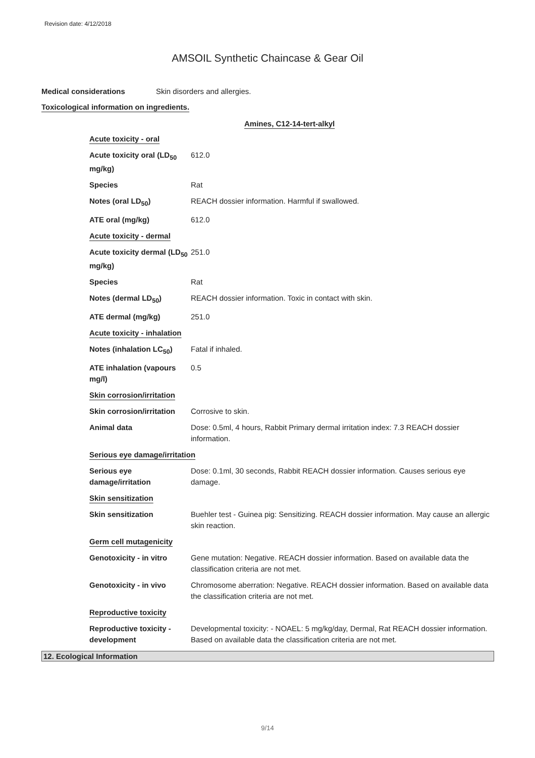Revision date: 4/12/2018
AMSOIL Synthetic Chaincase & Gear Oil
Medical considerations Skin disorders and allergies.
Toxicological information on ingredients.
Amines, C12-14-tert-alkyl
| Acute toxicity - oral | |
| Acute toxicity oral (LD<sub>50</sub> mg/kg) | 612.0 |
| Species | Rat |
| Notes (oral LD<sub>50</sub>) | REACH dossier information. Harmful if swallowed. |
| ATE oral (mg/kg) | 612.0 |
| Acute toxicity - dermal | |
| Acute toxicity dermal (LD<sub>50</sub> mg/kg) | 251.0 |
| Species | Rat |
| Notes (dermal LD<sub>50</sub>) | REACH dossier information. Toxic in contact with skin. |
| ATE dermal (mg/kg) | 251.0 |
| Acute toxicity - inhalation | |
| Notes (inhalation LC<sub>50</sub>) | Fatal if inhaled. |
| ATE inhalation (vapours mg/l) | 0.5 |
| Skin corrosion/irritation | |
| Skin corrosion/irritation | Corrosive to skin. |
| Animal data | Dose: 0.5ml, 4 hours, Rabbit Primary dermal irritation index: 7.3 REACH dossier information. |
| Serious eye damage/irritation | |
| Serious eye damage/irritation | Dose: 0.1ml, 30 seconds, Rabbit REACH dossier information. Causes serious eye damage. |
| Skin sensitization | |
| Skin sensitization | Buehler test - Guinea pig: Sensitizing. REACH dossier information. May cause an allergic skin reaction. |
| Germ cell mutagenicity | |
| Genotoxicity - in vitro | Gene mutation: Negative. REACH dossier information. Based on available data the classification criteria are not met. |
| Genotoxicity - in vivo | Chromosome aberration: Negative. REACH dossier information. Based on available data the classification criteria are not met. |
| Reproductive toxicity | |
| Reproductive toxicity - development | Developmental toxicity: - NOAEL: 5 mg/kg/day, Dermal, Rat REACH dossier information. Based on available data the classification criteria are not met. |
12. Ecological Information
9/14